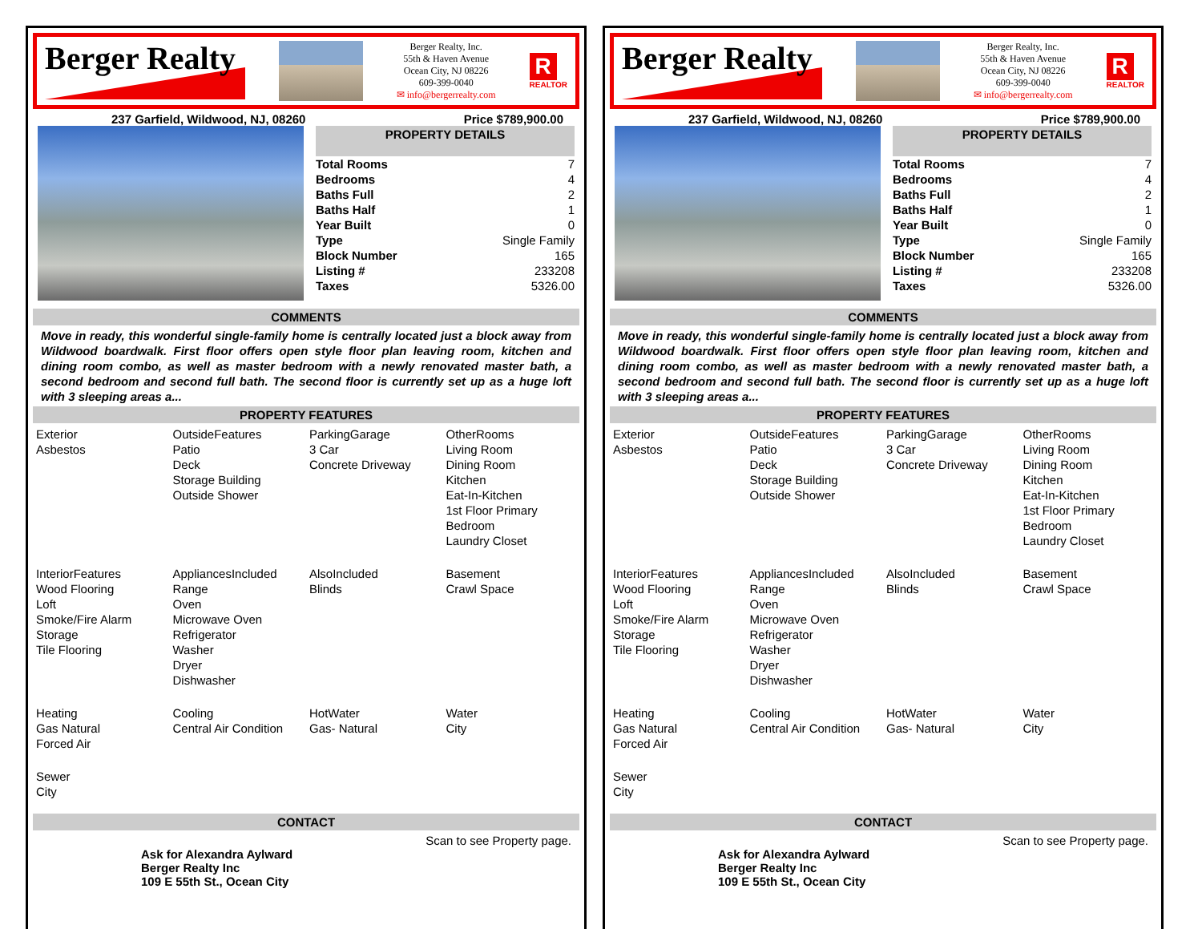Berger Realty
Berger Realty, Inc.
55th & Haven Avenue
Ocean City, NJ 08226
609-399-0040
✉ info@bergerrealty.com
R
REALTOR
237 Garfield, Wildwood, NJ, 08260 Price $789,900.00
PROPERTY DETAILS
| Total Rooms | 7 |
| Bedrooms | 4 |
| Baths Full | 2 |
| Baths Half | 1 |
| Year Built | 0 |
| Type | Single Family |
| Block Number | 165 |
| Listing # | 233208 |
| Taxes | 5326.00 |
COMMENTS
Move in ready, this wonderful single-family home is centrally located just a block away from Wildwood boardwalk. First floor offers open style floor plan leaving room, kitchen and dining room combo, as well as master bedroom with a newly renovated master bath, a second bedroom and second full bath. The second floor is currently set up as a huge loft with 3 sleeping areas a...
PROPERTY FEATURES
| Exterior Asbestos | OutsideFeatures Patio Deck Storage Building Outside Shower | ParkingGarage 3 Car Concrete Driveway | OtherRooms Living Room Dining Room Kitchen Eat-In-Kitchen 1st Floor Primary Bedroom Laundry Closet |
| InteriorFeatures Wood Flooring Loft Smoke/Fire Alarm Storage Tile Flooring | AppliancesIncluded Range Oven Microwave Oven Refrigerator Washer Dryer Dishwasher | AlsoIncluded Blinds | Basement Crawl Space |
| Heating Gas Natural Forced Air | Cooling Central Air Condition | HotWater Gas- Natural | Water City |
| Sewer City | | | |
CONTACT
Scan to see Property page.
Ask for Alexandra Aylward
Berger Realty Inc
109 E 55th St., Ocean City
Berger Realty
Berger Realty, Inc.
55th & Haven Avenue
Ocean City, NJ 08226
609-399-0040
✉ info@bergerrealty.com
R
REALTOR
237 Garfield, Wildwood, NJ, 08260 Price $789,900.00
PROPERTY DETAILS
| Total Rooms | 7 |
| Bedrooms | 4 |
| Baths Full | 2 |
| Baths Half | 1 |
| Year Built | 0 |
| Type | Single Family |
| Block Number | 165 |
| Listing # | 233208 |
| Taxes | 5326.00 |
COMMENTS
Move in ready, this wonderful single-family home is centrally located just a block away from Wildwood boardwalk. First floor offers open style floor plan leaving room, kitchen and dining room combo, as well as master bedroom with a newly renovated master bath, a second bedroom and second full bath. The second floor is currently set up as a huge loft with 3 sleeping areas a...
PROPERTY FEATURES
| Exterior Asbestos | OutsideFeatures Patio Deck Storage Building Outside Shower | ParkingGarage 3 Car Concrete Driveway | OtherRooms Living Room Dining Room Kitchen Eat-In-Kitchen 1st Floor Primary Bedroom Laundry Closet |
| InteriorFeatures Wood Flooring Loft Smoke/Fire Alarm Storage Tile Flooring | AppliancesIncluded Range Oven Microwave Oven Refrigerator Washer Dryer Dishwasher | AlsoIncluded Blinds | Basement Crawl Space |
| Heating Gas Natural Forced Air | Cooling Central Air Condition | HotWater Gas- Natural | Water City |
| Sewer City | | | |
CONTACT
Scan to see Property page.
Ask for Alexandra Aylward
Berger Realty Inc
109 E 55th St., Ocean City